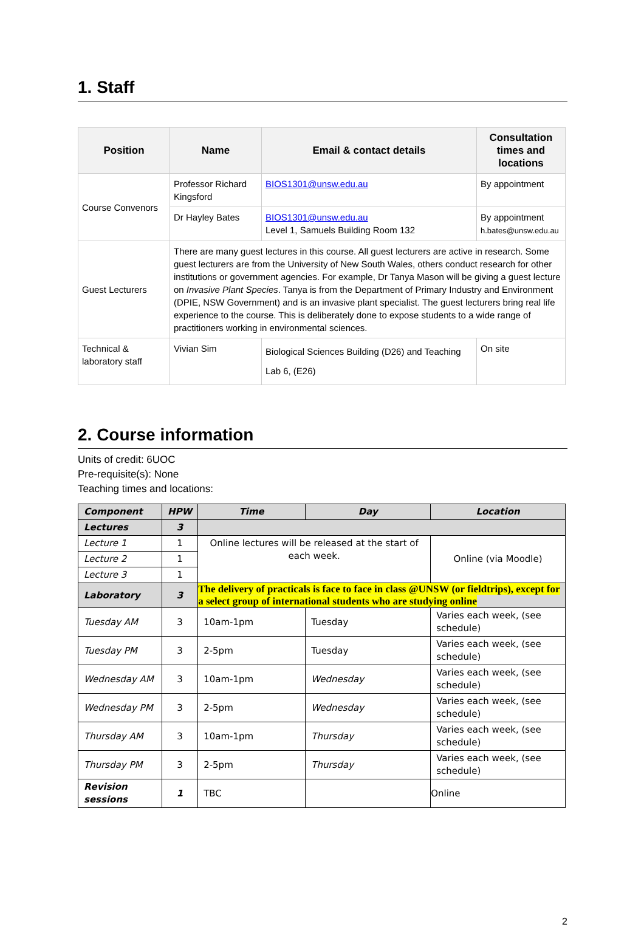1. Staff
| Position | Name | Email & contact details | Consultation times and locations |
| --- | --- | --- | --- |
| Course Convenors | Professor Richard Kingsford | BIOS1301@unsw.edu.au | By appointment |
| | Dr Hayley Bates | BIOS1301@unsw.edu.au Level 1, Samuels Building Room 132 | By appointment h.bates@unsw.edu.au |
| Guest Lecturers | There are many guest lectures in this course. All guest lecturers are active in research. Some guest lecturers are from the University of New South Wales, others conduct research for other institutions or government agencies. For example, Dr Tanya Mason will be giving a guest lecture on Invasive Plant Species . Tanya is from the Department of Primary Industry and Environment (DPIE, NSW Government) and is an invasive plant specialist. The guest lecturers bring real life experience to the course. This is deliberately done to expose students to a wide range of practitioners working in environmental sciences. | | |
| Technical & laboratory staff | Vivian Sim | Biological Sciences Building (D26) and Teaching Lab 6, (E26) | On site |
2. Course information
Units of credit: 6UOC
Pre-requisite(s): None
Teaching times and locations:
| Component | HPW | Time | Day | Location |
| --- | --- | --- | --- | --- |
| Lectures | 3 | | | |
| Lecture 1 | 1 | Online lectures will be released at the start of each week. | | Online (via Moodle) |
| Lecture 2 | 1 | | | |
| Lecture 3 | 1 | | | |
| Laboratory | 3 | The delivery of practicals is face to face in class @UNSW (or fieldtrips), except for a select group of international students who are studying online | | |
| Tuesday AM | 3 | 10am-1pm | Tuesday | Varies each week, (see schedule) |
| Tuesday PM | 3 | 2-5pm | Tuesday | Varies each week, (see schedule) |
| Wednesday AM | 3 | 10am-1pm | Wednesday | Varies each week, (see schedule) |
| Wednesday PM | 3 | 2-5pm | Wednesday | Varies each week, (see schedule) |
| Thursday AM | 3 | 10am-1pm | Thursday | Varies each week, (see schedule) |
| Thursday PM | 3 | 2-5pm | Thursday | Varies each week, (see schedule) |
| Revision sessions | 1 | TBC | | Online |
2